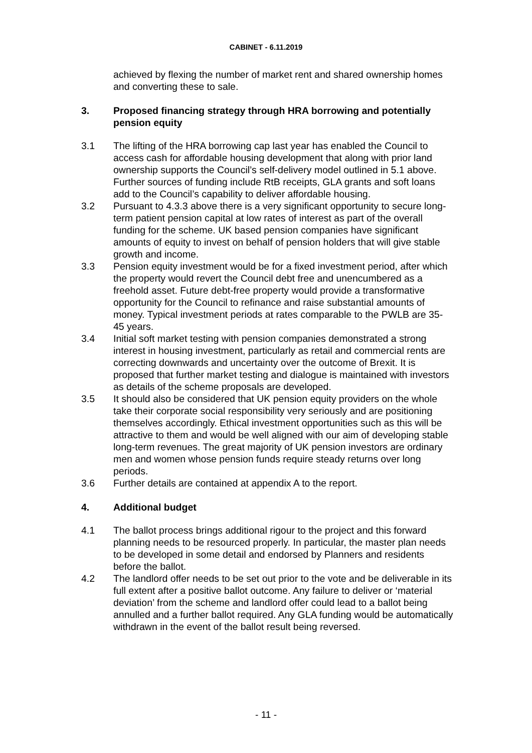CABINET - 6.11.2019
achieved by flexing the number of market rent and shared ownership homes and converting these to sale.
3. Proposed financing strategy through HRA borrowing and potentially pension equity
3.1 The lifting of the HRA borrowing cap last year has enabled the Council to access cash for affordable housing development that along with prior land ownership supports the Council’s self-delivery model outlined in 5.1 above. Further sources of funding include RtB receipts, GLA grants and soft loans add to the Council’s capability to deliver affordable housing.
3.2 Pursuant to 4.3.3 above there is a very significant opportunity to secure long-term patient pension capital at low rates of interest as part of the overall funding for the scheme. UK based pension companies have significant amounts of equity to invest on behalf of pension holders that will give stable growth and income.
3.3 Pension equity investment would be for a fixed investment period, after which the property would revert the Council debt free and unencumbered as a freehold asset. Future debt-free property would provide a transformative opportunity for the Council to refinance and raise substantial amounts of money. Typical investment periods at rates comparable to the PWLB are 35-45 years.
3.4 Initial soft market testing with pension companies demonstrated a strong interest in housing investment, particularly as retail and commercial rents are correcting downwards and uncertainty over the outcome of Brexit. It is proposed that further market testing and dialogue is maintained with investors as details of the scheme proposals are developed.
3.5 It should also be considered that UK pension equity providers on the whole take their corporate social responsibility very seriously and are positioning themselves accordingly. Ethical investment opportunities such as this will be attractive to them and would be well aligned with our aim of developing stable long-term revenues. The great majority of UK pension investors are ordinary men and women whose pension funds require steady returns over long periods.
3.6 Further details are contained at appendix A to the report.
4. Additional budget
4.1 The ballot process brings additional rigour to the project and this forward planning needs to be resourced properly. In particular, the master plan needs to be developed in some detail and endorsed by Planners and residents before the ballot.
4.2 The landlord offer needs to be set out prior to the vote and be deliverable in its full extent after a positive ballot outcome. Any failure to deliver or ‘material deviation’ from the scheme and landlord offer could lead to a ballot being annulled and a further ballot required. Any GLA funding would be automatically withdrawn in the event of the ballot result being reversed.
- 11 -